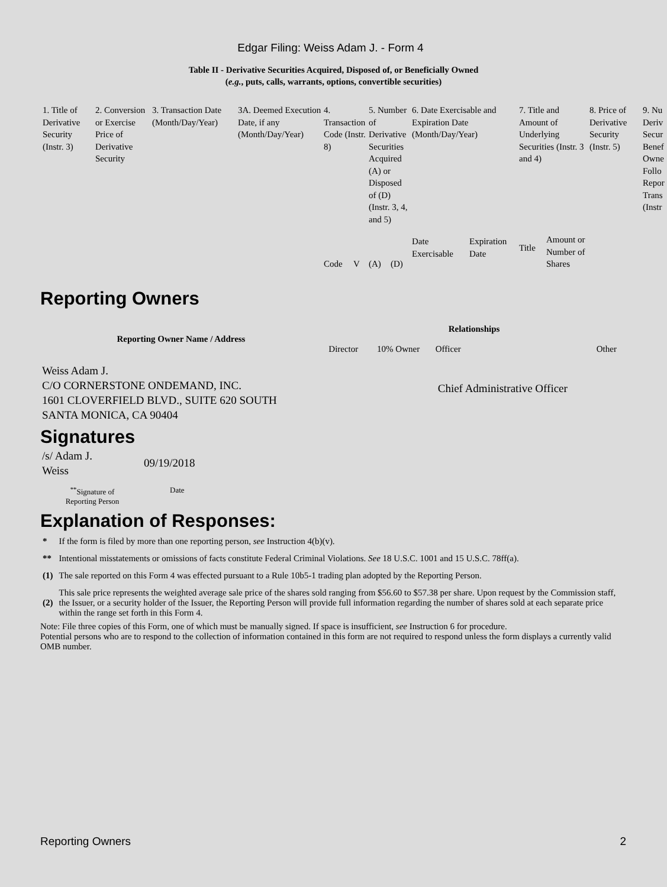Edgar Filing: Weiss Adam J. - Form 4
Table II - Derivative Securities Acquired, Disposed of, or Beneficially Owned
(e.g., puts, calls, warrants, options, convertible securities)
| 1. Title of Derivative Security (Instr. 3) | 2. Conversion or Exercise Price of Derivative Security | 3. Transaction Date (Month/Day/Year) | 3A. Deemed Execution Date, if any (Month/Day/Year) | 4. Transaction Code (Instr. 8) | | 5. Number of Derivative Securities Acquired (A) or Disposed of (D) (Instr. 3, 4, and 5) | | 6. Date Exercisable and Expiration Date (Month/Day/Year) | | 7. Title and Amount of Underlying Securities (Instr. 3 and 4) | | 8. Price of Derivative Security (Instr. 5) | 9. Nu Deriv Secur Benef Owne Follo Repor Trans (Instr |
| | | | | Code | V | (A) | (D) | Date Exercisable | Expiration Date | Title | Amount or Number of Shares | | |
Reporting Owners
| Reporting Owner Name / Address | Relationships | | | |
| --- | --- | --- | --- | --- |
| | Director | 10% Owner | Officer | Other |
| Weiss Adam J. C/O CORNERSTONE ONDEMAND, INC. 1601 CLOVERFIELD BLVD., SUITE 620 SOUTH SANTA MONICA, CA 90404 | | | Chief Administrative Officer | |
Signatures
| /s/ Adam J. Weiss | 09/19/2018 |
| <sup>**</sup> Signature of Reporting Person | Date |
Explanation of Responses:
| * | If the form is filed by more than one reporting person, see Instruction 4(b)(v). |
| ** | Intentional misstatements or omissions of facts constitute Federal Criminal Violations. See 18 U.S.C. 1001 and 15 U.S.C. 78ff(a). |
| (1) | The sale reported on this Form 4 was effected pursuant to a Rule 10b5-1 trading plan adopted by the Reporting Person. |
| (2) | This sale price represents the weighted average sale price of the shares sold ranging from $56.60 to $57.38 per share. Upon request by the Commission staff, the Issuer, or a security holder of the Issuer, the Reporting Person will provide full information regarding the number of shares sold at each separate price within the range set forth in this Form 4. |
Note: File three copies of this Form, one of which must be manually signed. If space is insufficient, see Instruction 6 for procedure.
Potential persons who are to respond to the collection of information contained in this form are not required to respond unless the form displays a currently valid OMB number.
Reporting Owners 2